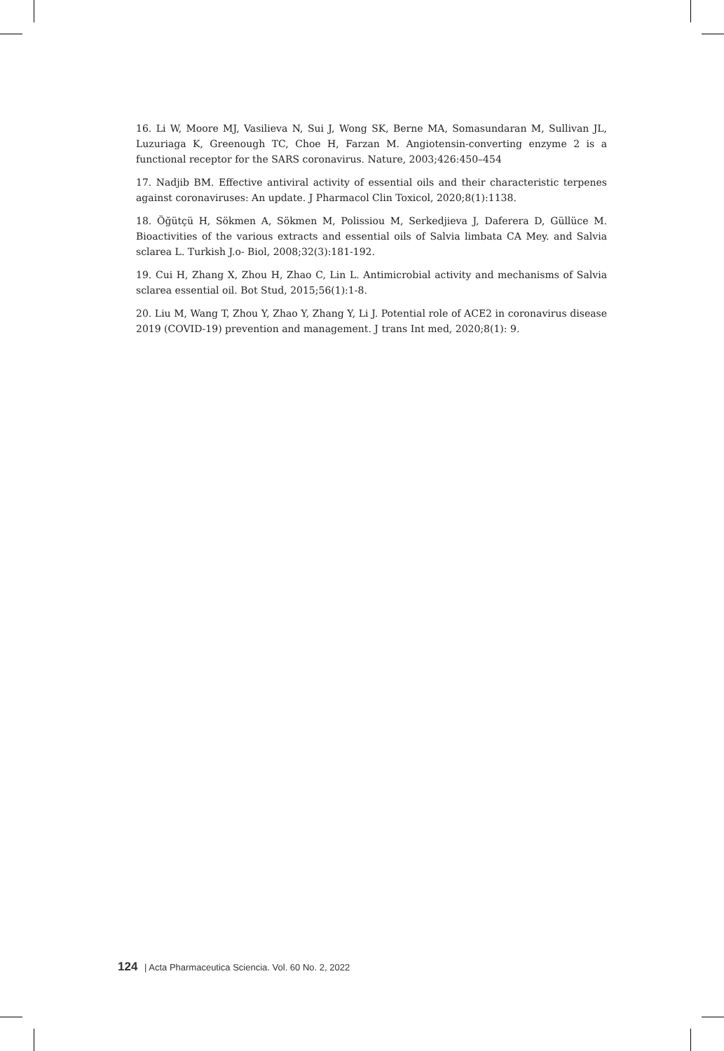16. Li W, Moore MJ, Vasilieva N, Sui J, Wong SK, Berne MA, Somasundaran M, Sullivan JL, Luzuriaga K, Greenough TC, Choe H, Farzan M. Angiotensin-converting enzyme 2 is a functional receptor for the SARS coronavirus. Nature, 2003;426:450–454
17. Nadjib BM. Effective antiviral activity of essential oils and their characteristic terpenes against coronaviruses: An update. J Pharmacol Clin Toxicol, 2020;8(1):1138.
18. Öğütçü H, Sökmen A, Sökmen M, Polissiou M, Serkedjieva J, Daferera D, Güllüce M. Bioactivities of the various extracts and essential oils of Salvia limbata CA Mey. and Salvia sclarea L. Turkish J.o- Biol, 2008;32(3):181-192.
19. Cui H, Zhang X, Zhou H, Zhao C, Lin L. Antimicrobial activity and mechanisms of Salvia sclarea essential oil. Bot Stud, 2015;56(1):1-8.
20. Liu M, Wang T, Zhou Y, Zhao Y, Zhang Y, Li J. Potential role of ACE2 in coronavirus disease 2019 (COVID-19) prevention and management. J trans Int med, 2020;8(1): 9.
124 | Acta Pharmaceutica Sciencia. Vol. 60 No. 2, 2022